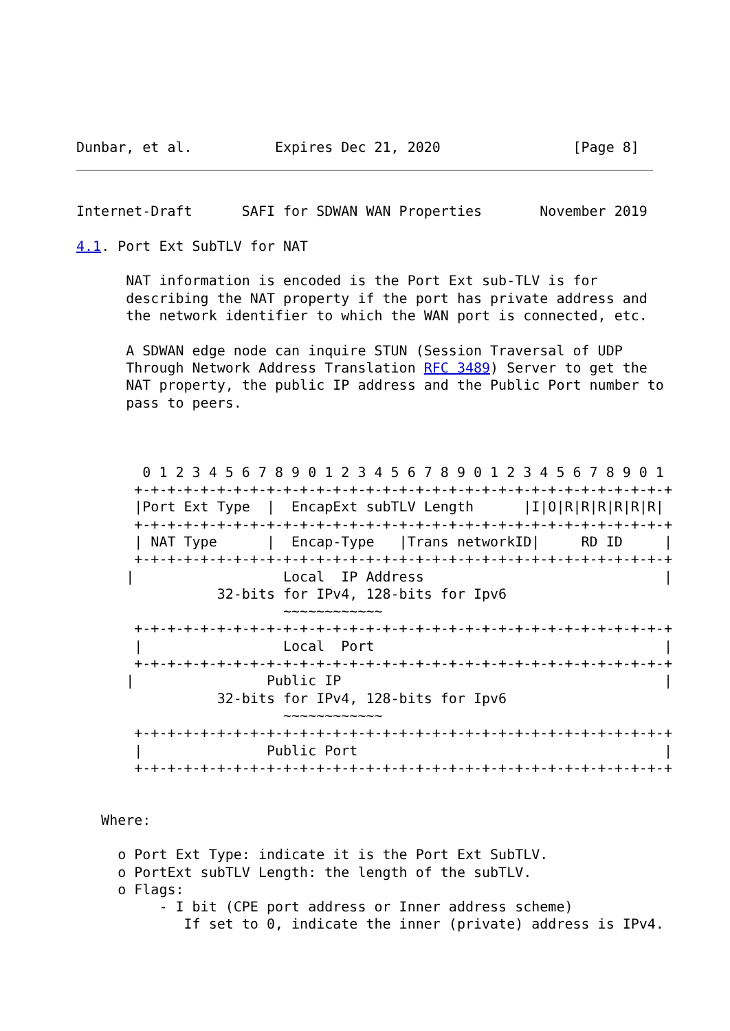Dunbar, et al.          Expires Dec 21, 2020                [Page 8]
Internet-Draft      SAFI for SDWAN WAN Properties       November 2019

4.1. Port Ext SubTLV for NAT

      NAT information is encoded is the Port Ext sub-TLV is for
      describing the NAT property if the port has private address and
      the network identifier to which the WAN port is connected, etc.

      A SDWAN edge node can inquire STUN (Session Traversal of UDP
      Through Network Address Translation RFC 3489) Server to get the
      NAT property, the public IP address and the Public Port number to
      pass to peers.



        0 1 2 3 4 5 6 7 8 9 0 1 2 3 4 5 6 7 8 9 0 1 2 3 4 5 6 7 8 9 0 1
       +-+-+-+-+-+-+-+-+-+-+-+-+-+-+-+-+-+-+-+-+-+-+-+-+-+-+-+-+-+-+-+-+
       |Port Ext Type  |  EncapExt subTLV Length      |I|O|R|R|R|R|R|R|
       +-+-+-+-+-+-+-+-+-+-+-+-+-+-+-+-+-+-+-+-+-+-+-+-+-+-+-+-+-+-+-+-+
       | NAT Type      |  Encap-Type   |Trans networkID|     RD ID     |
       +-+-+-+-+-+-+-+-+-+-+-+-+-+-+-+-+-+-+-+-+-+-+-+-+-+-+-+-+-+-+-+-+
      |                  Local  IP Address                             |
                 32-bits for IPv4, 128-bits for Ipv6
                         ~~~~~~~~~~~~
       +-+-+-+-+-+-+-+-+-+-+-+-+-+-+-+-+-+-+-+-+-+-+-+-+-+-+-+-+-+-+-+-+
       |                 Local  Port                                   |
       +-+-+-+-+-+-+-+-+-+-+-+-+-+-+-+-+-+-+-+-+-+-+-+-+-+-+-+-+-+-+-+-+
      |                Public IP                                       |
                 32-bits for IPv4, 128-bits for Ipv6
                         ~~~~~~~~~~~~
       +-+-+-+-+-+-+-+-+-+-+-+-+-+-+-+-+-+-+-+-+-+-+-+-+-+-+-+-+-+-+-+-+
       |               Public Port                                     |
       +-+-+-+-+-+-+-+-+-+-+-+-+-+-+-+-+-+-+-+-+-+-+-+-+-+-+-+-+-+-+-+-+


   Where:

     o Port Ext Type: indicate it is the Port Ext SubTLV.
     o PortExt subTLV Length: the length of the subTLV.
     o Flags:
          - I bit (CPE port address or Inner address scheme)
             If set to 0, indicate the inner (private) address is IPv4.